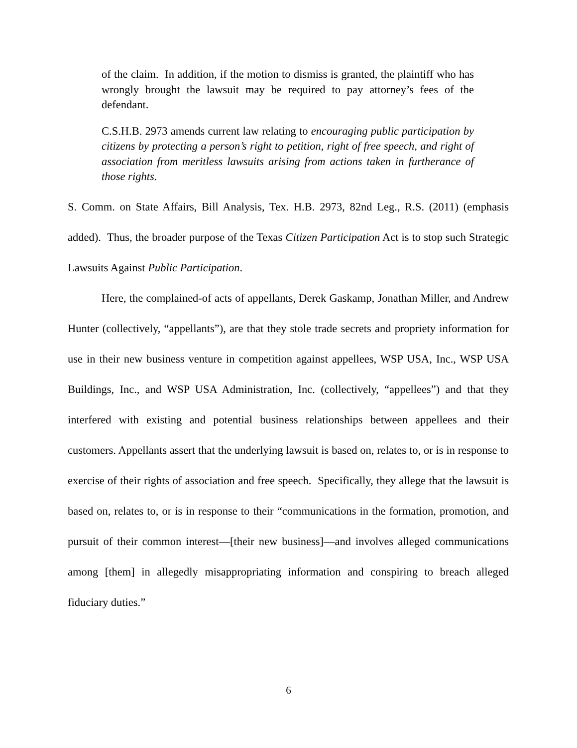of the claim. In addition, if the motion to dismiss is granted, the plaintiff who has wrongly brought the lawsuit may be required to pay attorney’s fees of the defendant.
C.S.H.B. 2973 amends current law relating to encouraging public participation by citizens by protecting a person’s right to petition, right of free speech, and right of association from meritless lawsuits arising from actions taken in furtherance of those rights.
S. Comm. on State Affairs, Bill Analysis, Tex. H.B. 2973, 82nd Leg., R.S. (2011) (emphasis added). Thus, the broader purpose of the Texas Citizen Participation Act is to stop such Strategic Lawsuits Against Public Participation.
Here, the complained-of acts of appellants, Derek Gaskamp, Jonathan Miller, and Andrew Hunter (collectively, “appellants”), are that they stole trade secrets and propriety information for use in their new business venture in competition against appellees, WSP USA, Inc., WSP USA Buildings, Inc., and WSP USA Administration, Inc. (collectively, “appellees”) and that they interfered with existing and potential business relationships between appellees and their customers. Appellants assert that the underlying lawsuit is based on, relates to, or is in response to exercise of their rights of association and free speech. Specifically, they allege that the lawsuit is based on, relates to, or is in response to their “communications in the formation, promotion, and pursuit of their common interest—[their new business]—and involves alleged communications among [them] in allegedly misappropriating information and conspiring to breach alleged fiduciary duties.”
6